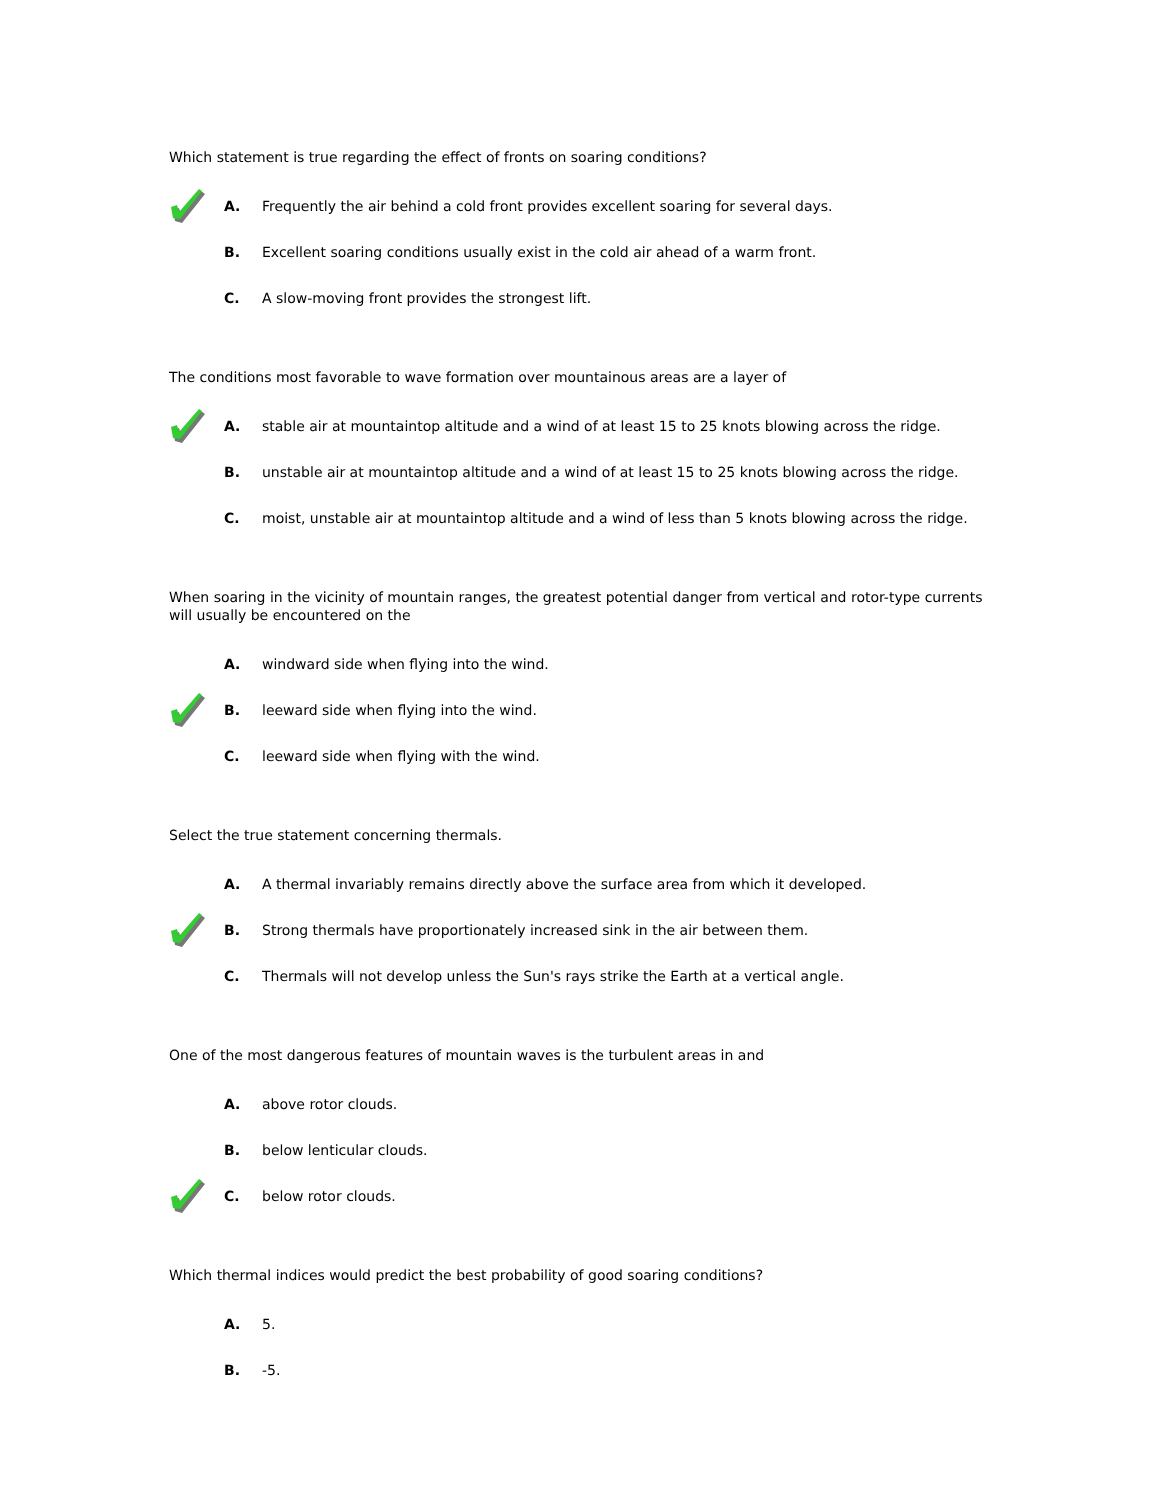Which statement is true regarding the effect of fronts on soaring conditions?
A. Frequently the air behind a cold front provides excellent soaring for several days.
B. Excellent soaring conditions usually exist in the cold air ahead of a warm front.
C. A slow-moving front provides the strongest lift.
The conditions most favorable to wave formation over mountainous areas are a layer of
A. stable air at mountaintop altitude and a wind of at least 15 to 25 knots blowing across the ridge.
B. unstable air at mountaintop altitude and a wind of at least 15 to 25 knots blowing across the ridge.
C. moist, unstable air at mountaintop altitude and a wind of less than 5 knots blowing across the ridge.
When soaring in the vicinity of mountain ranges, the greatest potential danger from vertical and rotor-type currents will usually be encountered on the
A. windward side when flying into the wind.
B. leeward side when flying into the wind.
C. leeward side when flying with the wind.
Select the true statement concerning thermals.
A. A thermal invariably remains directly above the surface area from which it developed.
B. Strong thermals have proportionately increased sink in the air between them.
C. Thermals will not develop unless the Sun's rays strike the Earth at a vertical angle.
One of the most dangerous features of mountain waves is the turbulent areas in and
A. above rotor clouds.
B. below lenticular clouds.
C. below rotor clouds.
Which thermal indices would predict the best probability of good soaring conditions?
A. 5.
B. -5.